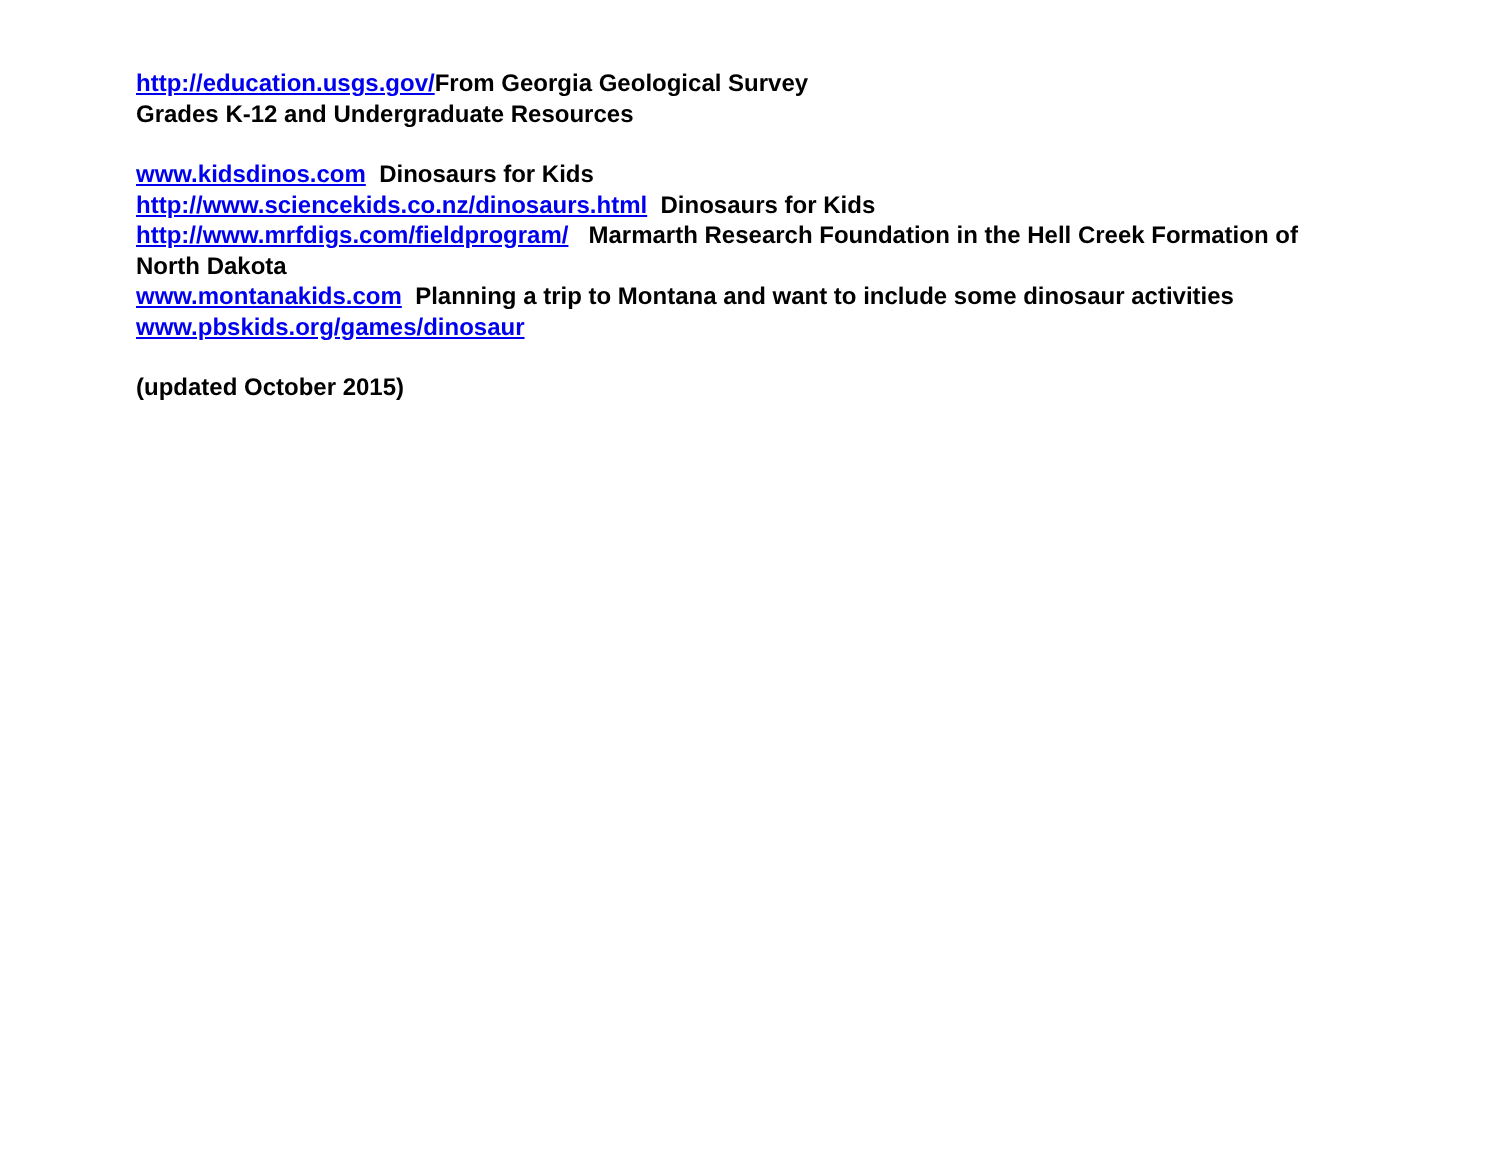http://education.usgs.gov/From Georgia Geological Survey
Grades K-12 and Undergraduate Resources
www.kidsdinos.com Dinosaurs for Kids
http://www.sciencekids.co.nz/dinosaurs.html Dinosaurs for Kids
http://www.mrfdigs.com/fieldprogram/ Marmarth Research Foundation in the Hell Creek Formation of North Dakota
www.montanakids.com Planning a trip to Montana and want to include some dinosaur activities
www.pbskids.org/games/dinosaur
(updated October 2015)